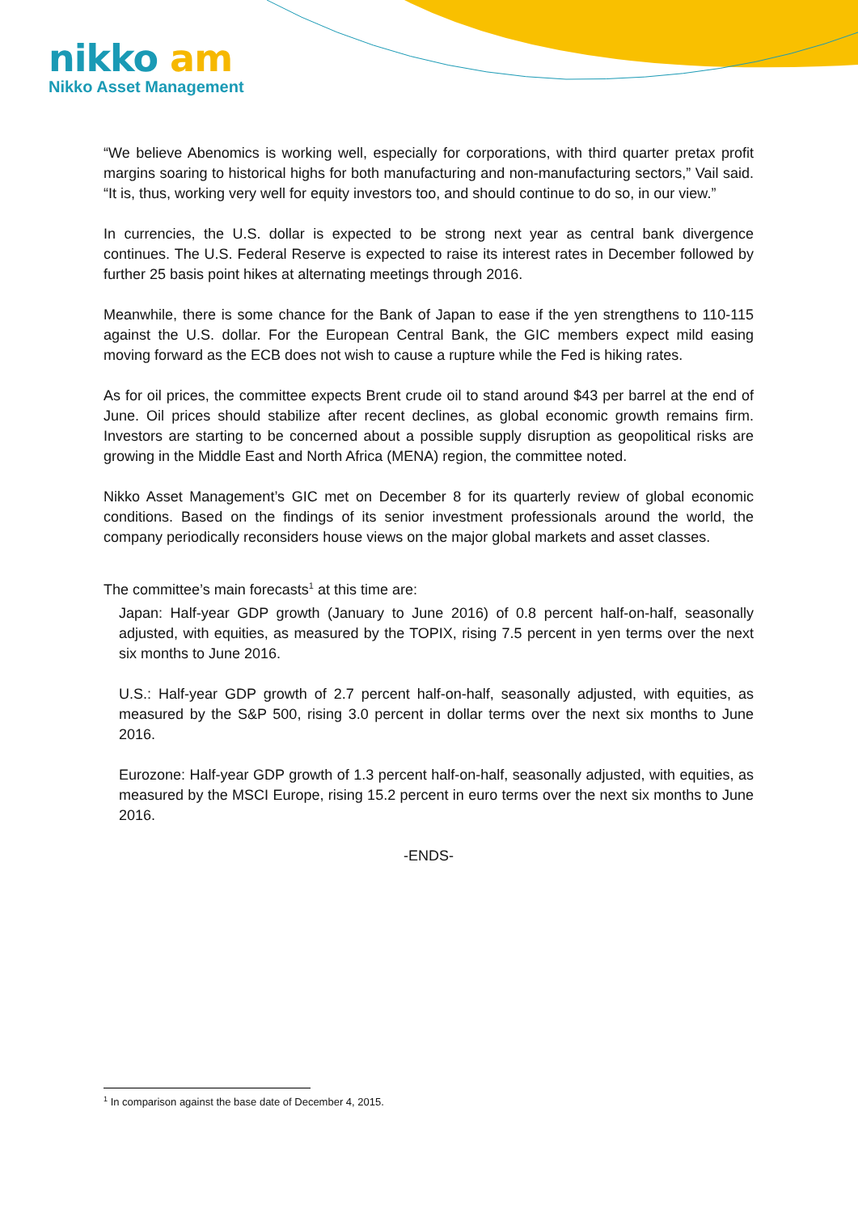nikko am
Nikko Asset Management
“We believe Abenomics is working well, especially for corporations, with third quarter pretax profit margins soaring to historical highs for both manufacturing and non-manufacturing sectors,” Vail said. “It is, thus, working very well for equity investors too, and should continue to do so, in our view.”
In currencies, the U.S. dollar is expected to be strong next year as central bank divergence continues. The U.S. Federal Reserve is expected to raise its interest rates in December followed by further 25 basis point hikes at alternating meetings through 2016.
Meanwhile, there is some chance for the Bank of Japan to ease if the yen strengthens to 110-115 against the U.S. dollar. For the European Central Bank, the GIC members expect mild easing moving forward as the ECB does not wish to cause a rupture while the Fed is hiking rates.
As for oil prices, the committee expects Brent crude oil to stand around $43 per barrel at the end of June. Oil prices should stabilize after recent declines, as global economic growth remains firm. Investors are starting to be concerned about a possible supply disruption as geopolitical risks are growing in the Middle East and North Africa (MENA) region, the committee noted.
Nikko Asset Management’s GIC met on December 8 for its quarterly review of global economic conditions. Based on the findings of its senior investment professionals around the world, the company periodically reconsiders house views on the major global markets and asset classes.
The committee’s main forecasts<sup>1</sup> at this time are:
Japan: Half-year GDP growth (January to June 2016) of 0.8 percent half-on-half, seasonally adjusted, with equities, as measured by the TOPIX, rising 7.5 percent in yen terms over the next six months to June 2016.
U.S.: Half-year GDP growth of 2.7 percent half-on-half, seasonally adjusted, with equities, as measured by the S&P 500, rising 3.0 percent in dollar terms over the next six months to June 2016.
Eurozone: Half-year GDP growth of 1.3 percent half-on-half, seasonally adjusted, with equities, as measured by the MSCI Europe, rising 15.2 percent in euro terms over the next six months to June 2016.
-ENDS-
<sup>1</sup> In comparison against the base date of December 4, 2015.